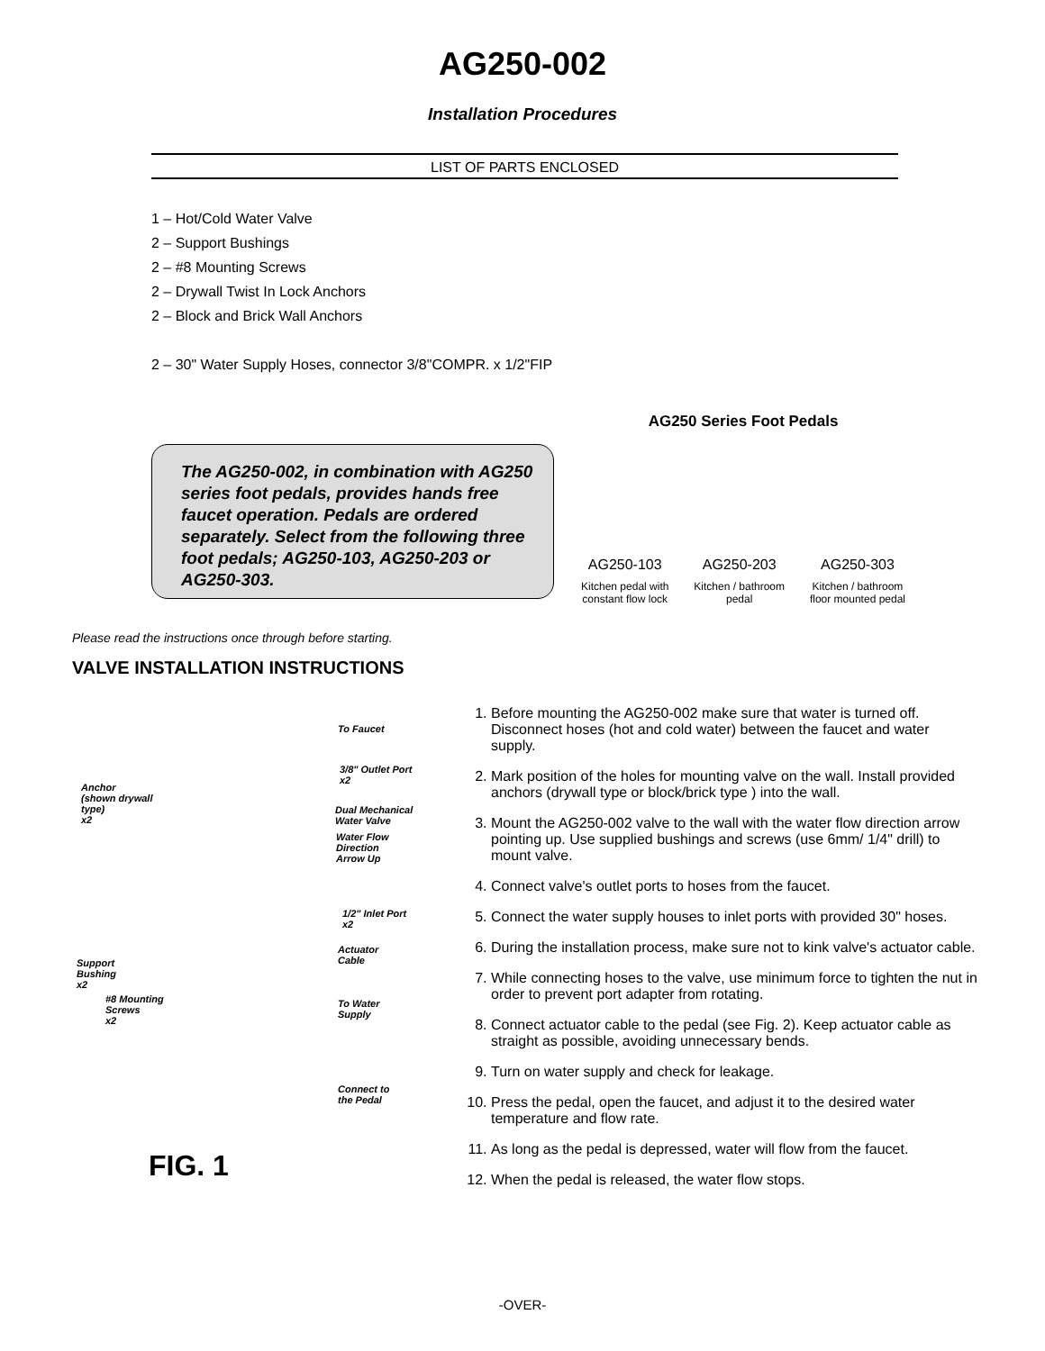AG250-002
Installation Procedures
LIST OF PARTS ENCLOSED
1 – Hot/Cold Water Valve
2 – Support Bushings
2 – #8 Mounting Screws
2 – Drywall Twist In Lock Anchors
2 – Block and Brick Wall Anchors
2 – 30" Water Supply Hoses, connector 3/8"COMPR. x 1/2"FIP
The AG250-002, in combination with AG250 series foot pedals, provides hands free faucet operation. Pedals are ordered separately. Select from the following three foot pedals; AG250-103, AG250-203 or AG250-303.
AG250 Series Foot Pedals
AG250-103
Kitchen pedal with
constant flow lock
AG250-203
Kitchen / bathroom
pedal
AG250-303
Kitchen / bathroom
floor mounted pedal
Please read the instructions once through before starting.
VALVE INSTALLATION INSTRUCTIONS
To Faucet
3/8" Outlet Port
x2
Anchor
(shown drywall
type)
x2
Dual Mechanical
Water Valve
Water Flow
Direction
Arrow Up
1/2" Inlet Port
x2
Actuator
Cable
Support
Bushing
x2
#8 Mounting
Screws
x2
To Water
Supply
Connect to
the Pedal
FIG. 1
1. Before mounting the AG250-002 make sure that water is turned off. Disconnect hoses (hot and cold water) between the faucet and water supply.
2. Mark position of the holes for mounting valve on the wall. Install provided anchors (drywall type or block/brick type ) into the wall.
3. Mount the AG250-002 valve to the wall with the water flow direction arrow pointing up. Use supplied bushings and screws (use 6mm/ 1/4" drill) to mount valve.
4. Connect valve's outlet ports to hoses from the faucet.
5. Connect the water supply houses to inlet ports with provided 30" hoses.
6. During the installation process, make sure not to kink valve's actuator cable.
7. While connecting hoses to the valve, use minimum force to tighten the nut in order to prevent port adapter from rotating.
8. Connect actuator cable to the pedal (see Fig. 2). Keep actuator cable as straight as possible, avoiding unnecessary bends.
9. Turn on water supply and check for leakage.
10. Press the pedal, open the faucet, and adjust it to the desired water temperature and flow rate.
11. As long as the pedal is depressed, water will flow from the faucet.
12. When the pedal is released, the water flow stops.
-OVER-